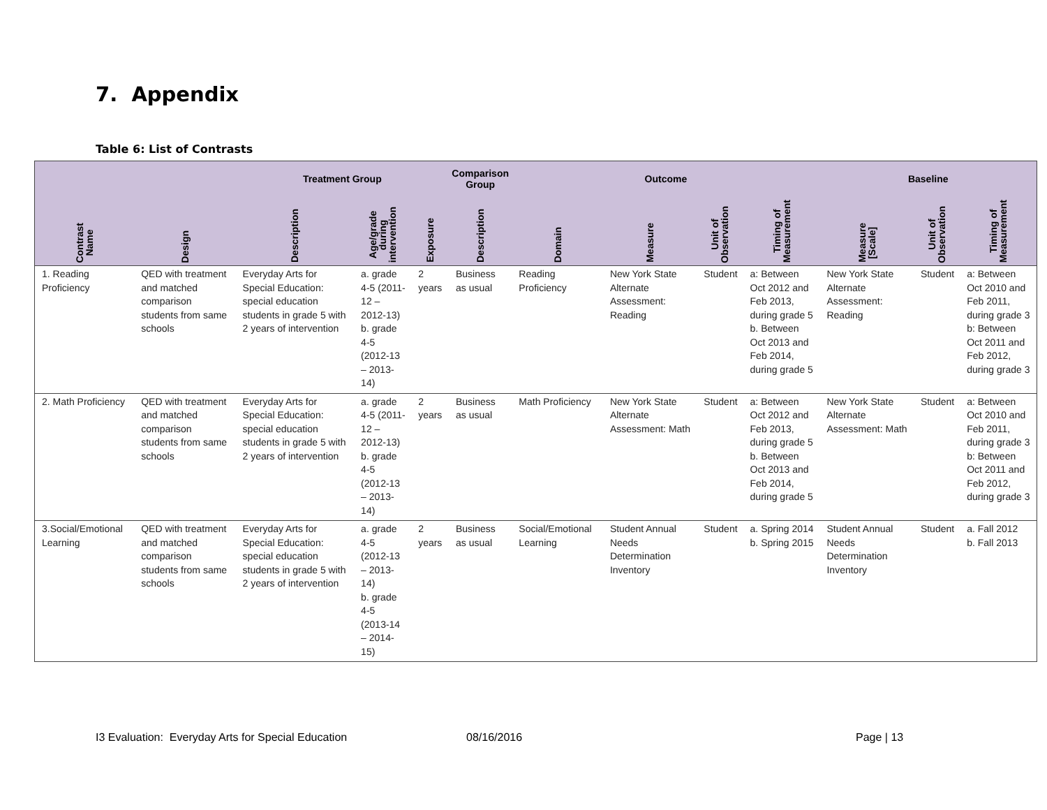7. Appendix
Table 6: List of Contrasts
| | | Treatment Group | | | Comparison Group | Outcome | | | | Baseline | | |
| --- | --- | --- | --- | --- | --- | --- | --- | --- | --- | --- | --- | --- |
| Contrast Name | Design | Description | Age/grade during intervention | Exposure | Description | Domain | Measure | Unit of Observation | Timing of Measurement | Measure [Scale] | Unit of Observation | Timing of Measurement |
| 1. Reading Proficiency | QED with treatment and matched comparison students from same schools | Everyday Arts for Special Education: special education students in grade 5 with 2 years of intervention | a. grade 4-5 (2011-12 – 2012-13) b. grade 4-5 (2012-13 – 2013-14) | 2 years | Business as usual | Reading Proficiency | New York State Alternate Assessment: Reading | Student | a: Between Oct 2012 and Feb 2013, during grade 5 b. Between Oct 2013 and Feb 2014, during grade 5 | New York State Alternate Assessment: Reading | Student | a: Between Oct 2010 and Feb 2011, during grade 3 b: Between Oct 2011 and Feb 2012, during grade 3 |
| 2. Math Proficiency | QED with treatment and matched comparison students from same schools | Everyday Arts for Special Education: special education students in grade 5 with 2 years of intervention | a. grade 4-5 (2011-12 – 2012-13) b. grade 4-5 (2012-13 – 2013-14) | 2 years | Business as usual | Math Proficiency | New York State Alternate Assessment: Math | Student | a: Between Oct 2012 and Feb 2013, during grade 5 b. Between Oct 2013 and Feb 2014, during grade 5 | New York State Alternate Assessment: Math | Student | a: Between Oct 2010 and Feb 2011, during grade 3 b: Between Oct 2011 and Feb 2012, during grade 3 |
| 3.Social/Emotional Learning | QED with treatment and matched comparison students from same schools | Everyday Arts for Special Education: special education students in grade 5 with 2 years of intervention | a. grade 4-5 (2012-13 – 2013-14) b. grade 4-5 (2013-14 – 2014-15) | 2 years | Business as usual | Social/Emotional Learning | Student Annual Needs Determination Inventory | Student | a. Spring 2014 b. Spring 2015 | Student Annual Needs Determination Inventory | Student | a. Fall 2012 b. Fall 2013 |
I3 Evaluation: Everyday Arts for Special Education
08/16/2016 Page | 13